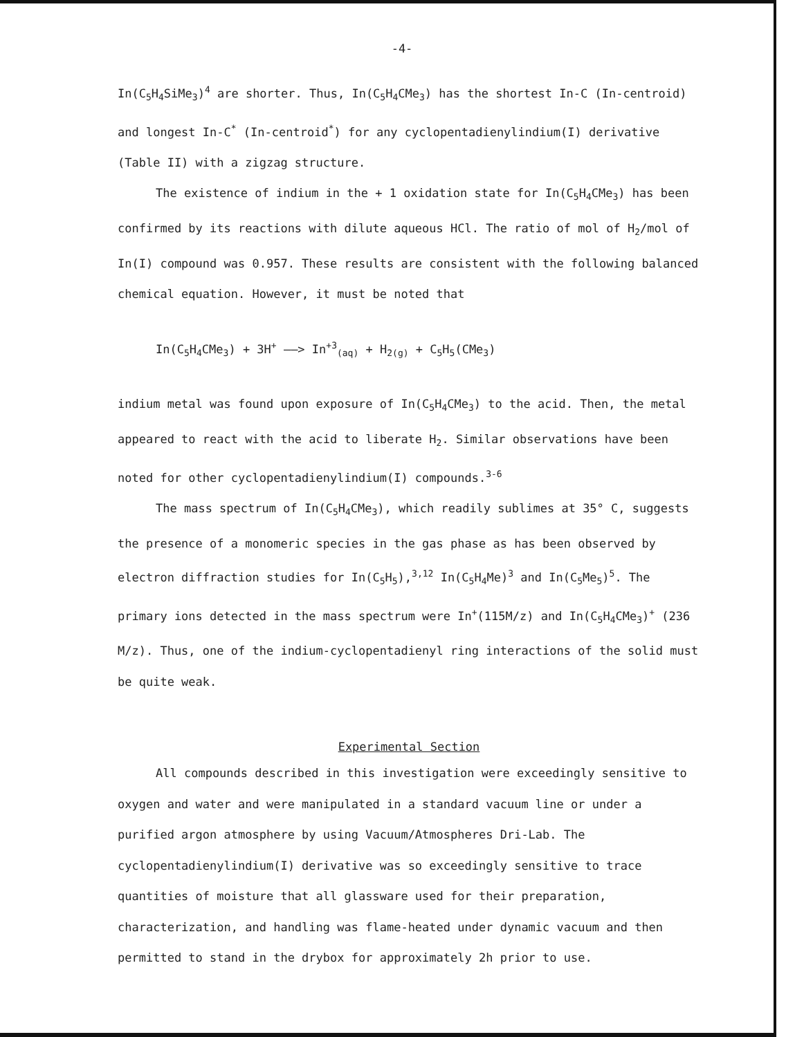-4-
In(C<sub>5</sub>H<sub>4</sub>SiMe<sub>3</sub>)<sup>4</sup> are shorter. Thus, In(C<sub>5</sub>H<sub>4</sub>CMe<sub>3</sub>) has the shortest In-C (In-centroid) and longest In-C<sup>*</sup> (In-centroid<sup>*</sup>) for any cyclopentadienylindium(I) derivative (Table II) with a zigzag structure.
The existence of indium in the + 1 oxidation state for In(C<sub>5</sub>H<sub>4</sub>CMe<sub>3</sub>) has been confirmed by its reactions with dilute aqueous HCl. The ratio of mol of H<sub>2</sub>/mol of In(I) compound was 0.957. These results are consistent with the following balanced chemical equation. However, it must be noted that
In(C<sub>5</sub>H<sub>4</sub>CMe<sub>3</sub>) + 3H<sup>+</sup> ——> In<sup>+3</sup><sub>(aq)</sub> + H<sub>2(g)</sub> + C<sub>5</sub>H<sub>5</sub>(CMe<sub>3</sub>)
indium metal was found upon exposure of In(C<sub>5</sub>H<sub>4</sub>CMe<sub>3</sub>) to the acid. Then, the metal appeared to react with the acid to liberate H<sub>2</sub>. Similar observations have been noted for other cyclopentadienylindium(I) compounds.<sup>3-6</sup>
The mass spectrum of In(C<sub>5</sub>H<sub>4</sub>CMe<sub>3</sub>), which readily sublimes at 35° C, suggests the presence of a monomeric species in the gas phase as has been observed by electron diffraction studies for In(C<sub>5</sub>H<sub>5</sub>),<sup>3,12</sup> In(C<sub>5</sub>H<sub>4</sub>Me)<sup>3</sup> and In(C<sub>5</sub>Me<sub>5</sub>)<sup>5</sup>. The primary ions detected in the mass spectrum were In<sup>+</sup>(115M/z) and In(C<sub>5</sub>H<sub>4</sub>CMe<sub>3</sub>)<sup>+</sup> (236 M/z). Thus, one of the indium-cyclopentadienyl ring interactions of the solid must be quite weak.
Experimental Section
All compounds described in this investigation were exceedingly sensitive to oxygen and water and were manipulated in a standard vacuum line or under a purified argon atmosphere by using Vacuum/Atmospheres Dri-Lab. The cyclopentadienylindium(I) derivative was so exceedingly sensitive to trace quantities of moisture that all glassware used for their preparation, characterization, and handling was flame-heated under dynamic vacuum and then permitted to stand in the drybox for approximately 2h prior to use.